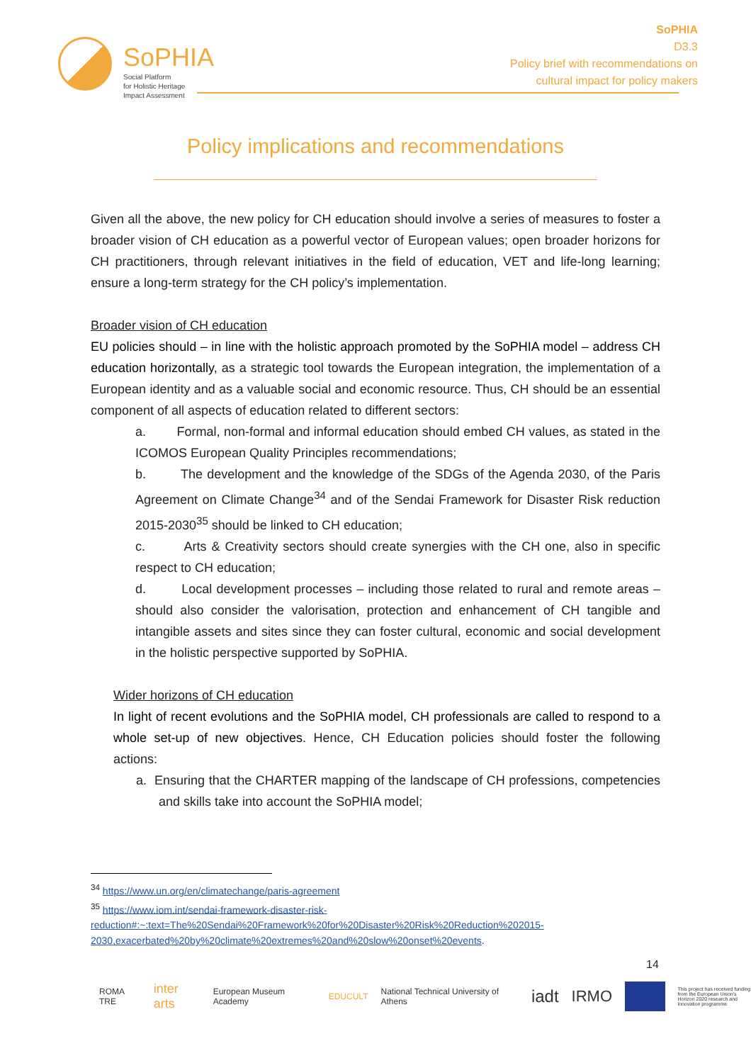SoPHIA
Social Platform
for Holistic Heritage
Impact Assessment
SoPHIA
D3.3
Policy brief with recommendations on
cultural impact for policy makers
Policy implications and recommendations
Given all the above, the new policy for CH education should involve a series of measures to foster a broader vision of CH education as a powerful vector of European values; open broader horizons for CH practitioners, through relevant initiatives in the field of education, VET and life-long learning; ensure a long-term strategy for the CH policy’s implementation.
Broader vision of CH education
EU policies should – in line with the holistic approach promoted by the SoPHIA model – address CH education horizontally, as a strategic tool towards the European integration, the implementation of a European identity and as a valuable social and economic resource. Thus, CH should be an essential component of all aspects of education related to different sectors:
a. Formal, non-formal and informal education should embed CH values, as stated in the ICOMOS European Quality Principles recommendations;
b. The development and the knowledge of the SDGs of the Agenda 2030, of the Paris Agreement on Climate Change<sup>34</sup> and of the Sendai Framework for Disaster Risk reduction 2015-2030<sup>35</sup> should be linked to CH education;
c. Arts & Creativity sectors should create synergies with the CH one, also in specific respect to CH education;
d. Local development processes – including those related to rural and remote areas – should also consider the valorisation, protection and enhancement of CH tangible and intangible assets and sites since they can foster cultural, economic and social development in the holistic perspective supported by SoPHIA.
Wider horizons of CH education
In light of recent evolutions and the SoPHIA model, CH professionals are called to respond to a whole set-up of new objectives. Hence, CH Education policies should foster the following actions:
a. Ensuring that the CHARTER mapping of the landscape of CH professions, competencies and skills take into account the SoPHIA model;
<sup>34</sup> https://www.un.org/en/climatechange/paris-agreement
<sup>35</sup> https://www.iom.int/sendai-framework-disaster-risk-reduction#:~:text=The%20Sendai%20Framework%20for%20Disaster%20Risk%20Reduction%202015-2030,exacerbated%20by%20climate%20extremes%20and%20slow%20onset%20events.
14
ROMA TRE inter arts European Museum Academy EDUCULT National Technical University of Athens iadt IRMO
This project has received funding from the European Union's Horizon 2020 research and innovation programme